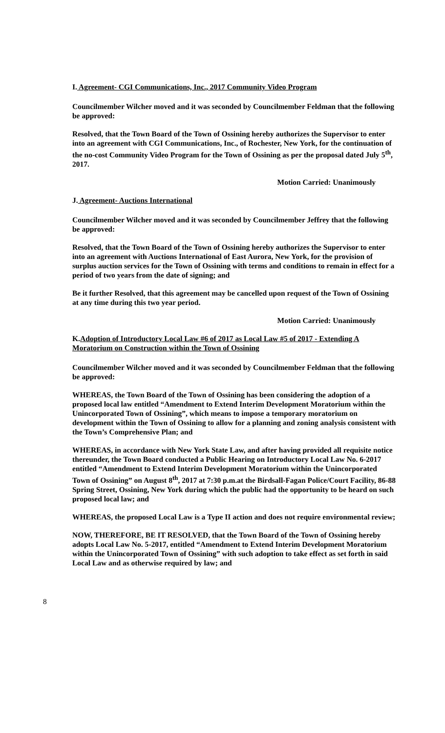I. Agreement- CGI Communications, Inc., 2017 Community Video Program
Councilmember Wilcher moved and it was seconded by Councilmember Feldman that the following be approved:
Resolved, that the Town Board of the Town of Ossining hereby authorizes the Supervisor to enter into an agreement with CGI Communications, Inc., of Rochester, New York, for the continuation of the no-cost Community Video Program for the Town of Ossining as per the proposal dated July 5<sup>th</sup>, 2017.
Motion Carried: Unanimously
J. Agreement- Auctions International
Councilmember Wilcher moved and it was seconded by Councilmember Jeffrey that the following be approved:
Resolved, that the Town Board of the Town of Ossining hereby authorizes the Supervisor to enter into an agreement with Auctions International of East Aurora, New York, for the provision of surplus auction services for the Town of Ossining with terms and conditions to remain in effect for a period of two years from the date of signing; and
Be it further Resolved, that this agreement may be cancelled upon request of the Town of Ossining at any time during this two year period.
Motion Carried: Unanimously
K.Adoption of Introductory Local Law #6 of 2017 as Local Law #5 of 2017 - Extending A Moratorium on Construction within the Town of Ossining
Councilmember Wilcher moved and it was seconded by Councilmember Feldman that the following be approved:
WHEREAS, the Town Board of the Town of Ossining has been considering the adoption of a proposed local law entitled “Amendment to Extend Interim Development Moratorium within the Unincorporated Town of Ossining”, which means to impose a temporary moratorium on development within the Town of Ossining to allow for a planning and zoning analysis consistent with the Town’s Comprehensive Plan; and
WHEREAS, in accordance with New York State Law, and after having provided all requisite notice thereunder, the Town Board conducted a Public Hearing on Introductory Local Law No. 6-2017 entitled “Amendment to Extend Interim Development Moratorium within the Unincorporated Town of Ossining” on August 8<sup>th</sup>, 2017 at 7:30 p.m.at the Birdsall-Fagan Police/Court Facility, 86-88 Spring Street, Ossining, New York during which the public had the opportunity to be heard on such proposed local law; and
WHEREAS, the proposed Local Law is a Type II action and does not require environmental review;
NOW, THEREFORE, BE IT RESOLVED, that the Town Board of the Town of Ossining hereby adopts Local Law No. 5-2017, entitled “Amendment to Extend Interim Development Moratorium within the Unincorporated Town of Ossining” with such adoption to take effect as set forth in said Local Law and as otherwise required by law; and
8